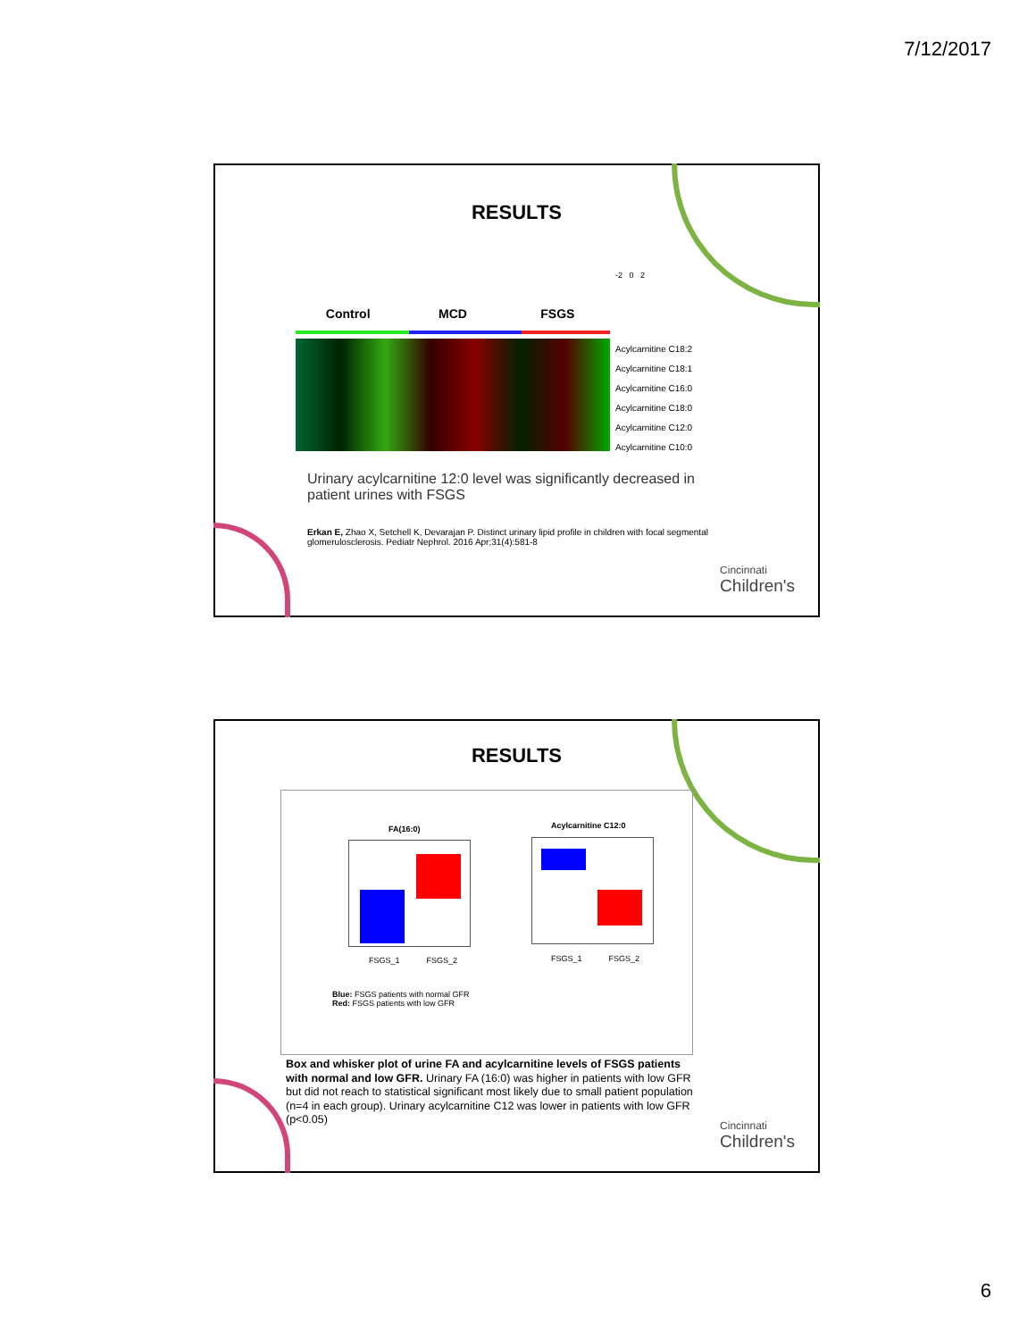7/12/2017
RESULTS
-2 0 2
Control MCD FSGS
Acylcarnitine C18:2
Acylcarnitine C18:1
Acylcarnitine C16:0
Acylcarnitine C18:0
Acylcarnitine C12:0
Acylcarnitine C10:0
Urinary acylcarnitine 12:0 level was significantly decreased in patient urines with FSGS
Erkan E, Zhao X, Setchell K, Devarajan P. Distinct urinary lipid profile in children with focal segmental glomerulosclerosis. Pediatr Nephrol. 2016 Apr;31(4):581-8
Cincinnati
Children's
RESULTS
FA(16:0)
FSGS_1 FSGS_2
Acylcarnitine C12:0
FSGS_1 FSGS_2
Blue: FSGS patients with normal GFR
Red: FSGS patients with low GFR
Box and whisker plot of urine FA and acylcarnitine levels of FSGS patients with normal and low GFR. Urinary FA (16:0) was higher in patients with low GFR but did not reach to statistical significant most likely due to small patient population (n=4 in each group). Urinary acylcarnitine C12 was lower in patients with low GFR (p<0.05)
Cincinnati
Children's
6